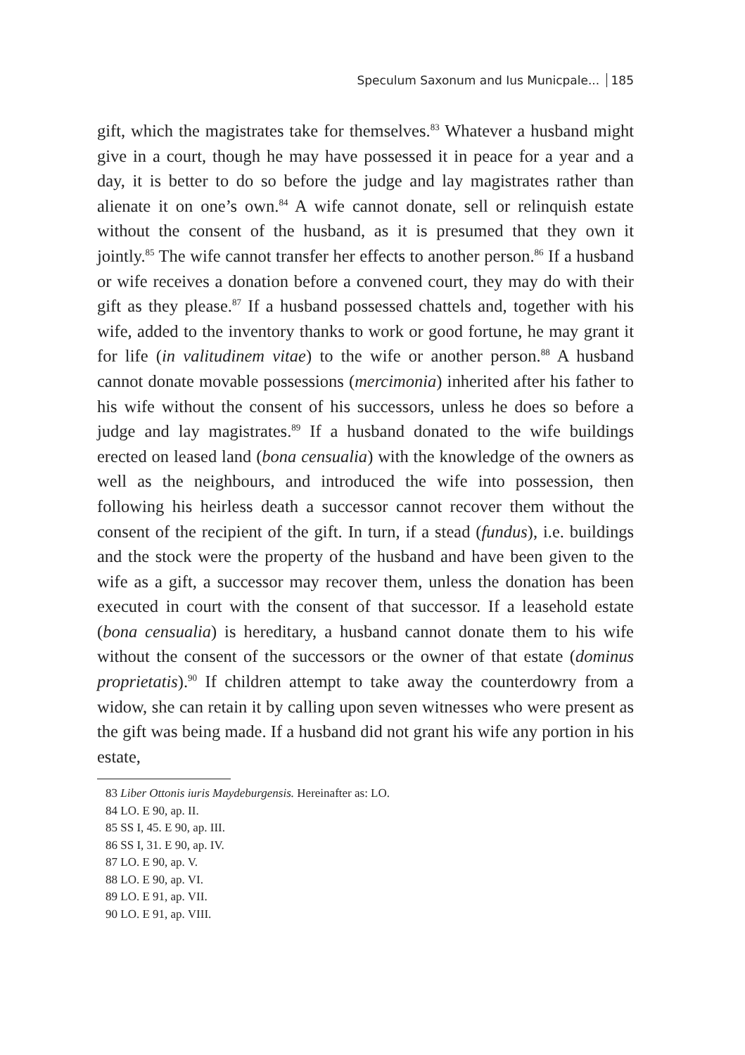Speculum Saxonum and Ius Municpale... 185
gift, which the magistrates take for themselves.<sup>83</sup> Whatever a husband might give in a court, though he may have possessed it in peace for a year and a day, it is better to do so before the judge and lay magistrates rather than alienate it on one’s own.<sup>84</sup> A wife cannot donate, sell or relinquish estate without the consent of the husband, as it is presumed that they own it jointly.<sup>85</sup> The wife cannot transfer her effects to another person.<sup>86</sup> If a husband or wife receives a donation before a convened court, they may do with their gift as they please.<sup>87</sup> If a husband possessed chattels and, together with his wife, added to the inventory thanks to work or good fortune, he may grant it for life (in valitudinem vitae) to the wife or another person.<sup>88</sup> A husband cannot donate movable possessions (mer­cimonia) inherited after his father to his wife without the consent of his successors, unless he does so before a judge and lay magistrates.<sup>89</sup> If a husband donated to the wife buildings erected on leased land (bona censualia) with the knowledge of the owners as well as the neighbours, and introduced the wife into possession, then following his heirless death a successor cannot recover them without the consent of the recipient of the gift. In turn, if a stead (fundus), i.e. buildings and the stock were the property of the husband and have been given to the wife as a gift, a suc­cessor may recover them, unless the donation has been executed in court with the consent of that successor. If a leasehold estate (bona censualia) is hereditary, a husband cannot donate them to his wife without the con­sent of the successors or the owner of that estate (dominus proprietatis).<sup>90</sup> If children attempt to take away the counterdowry from a widow, she can retain it by calling upon seven witnesses who were present as the gift was being made. If a husband did not grant his wife any portion in his estate,
83 Liber Ottonis iuris Maydeburgensis. Hereinafter as: LO.
84 LO. E 90, ap. II.
85 SS I, 45. E 90, ap. III.
86 SS I, 31. E 90, ap. IV.
87 LO. E 90, ap. V.
88 LO. E 90, ap. VI.
89 LO. E 91, ap. VII.
90 LO. E 91, ap. VIII.